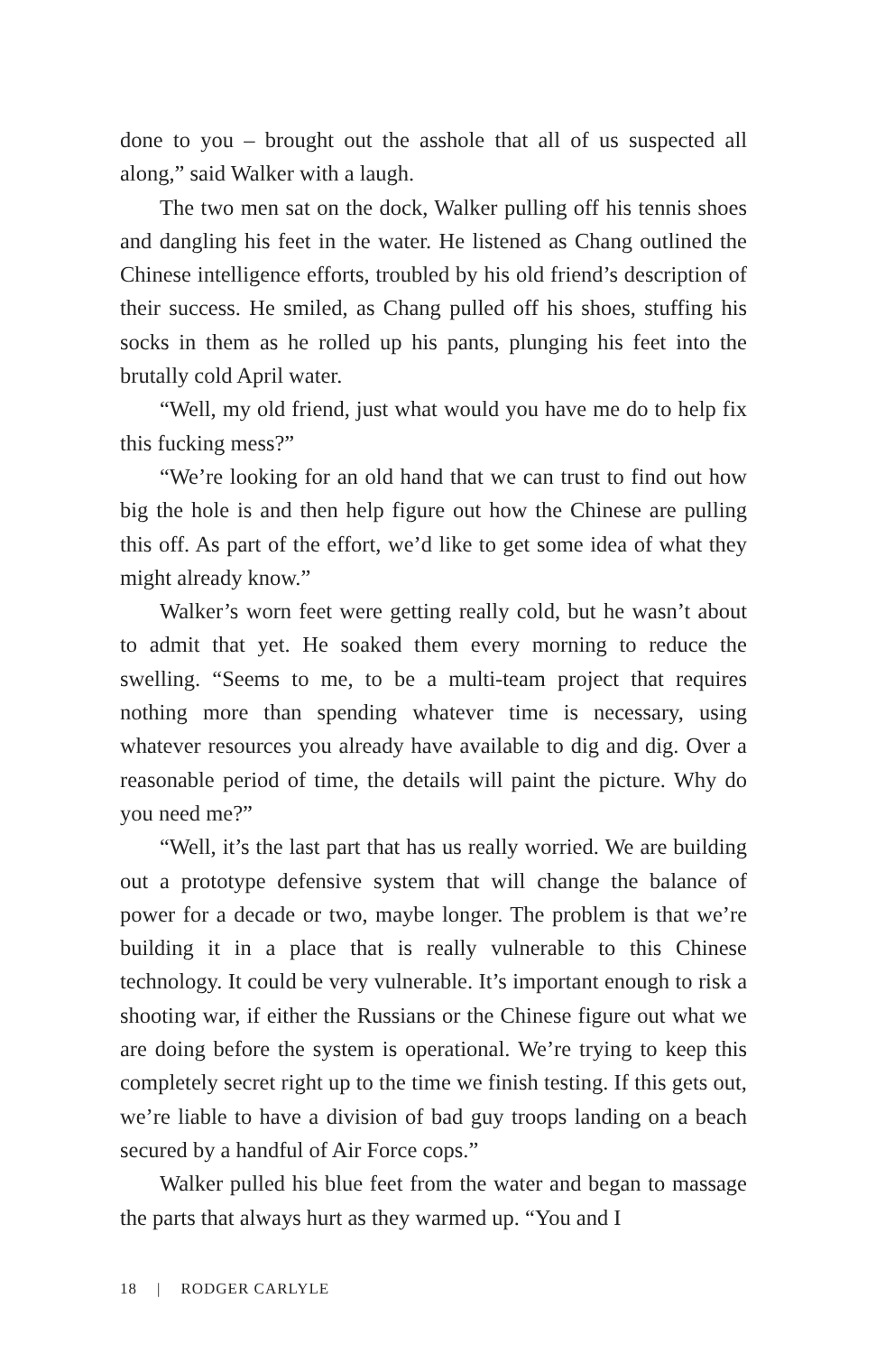done to you – brought out the asshole that all of us suspected all along,” said Walker with a laugh.
The two men sat on the dock, Walker pulling off his tennis shoes and dangling his feet in the water. He listened as Chang outlined the Chinese intelligence efforts, troubled by his old friend’s description of their success. He smiled, as Chang pulled off his shoes, stuffing his socks in them as he rolled up his pants, plunging his feet into the brutally cold April water.
“Well, my old friend, just what would you have me do to help fix this fucking mess?”
“We’re looking for an old hand that we can trust to find out how big the hole is and then help figure out how the Chinese are pulling this off. As part of the effort, we’d like to get some idea of what they might already know.”
Walker’s worn feet were getting really cold, but he wasn’t about to admit that yet. He soaked them every morning to reduce the swelling. “Seems to me, to be a multi-team project that requires nothing more than spending whatever time is necessary, using whatever resources you already have available to dig and dig. Over a reasonable period of time, the details will paint the picture. Why do you need me?”
“Well, it’s the last part that has us really worried. We are building out a prototype defensive system that will change the balance of power for a decade or two, maybe longer. The problem is that we’re building it in a place that is really vulnerable to this Chinese technology. It could be very vulnerable. It’s important enough to risk a shooting war, if either the Russians or the Chinese figure out what we are doing before the system is operational. We’re trying to keep this completely secret right up to the time we finish testing. If this gets out, we’re liable to have a division of bad guy troops landing on a beach secured by a handful of Air Force cops.”
Walker pulled his blue feet from the water and began to massage the parts that always hurt as they warmed up. “You and I
18 | RODGER CARLYLE